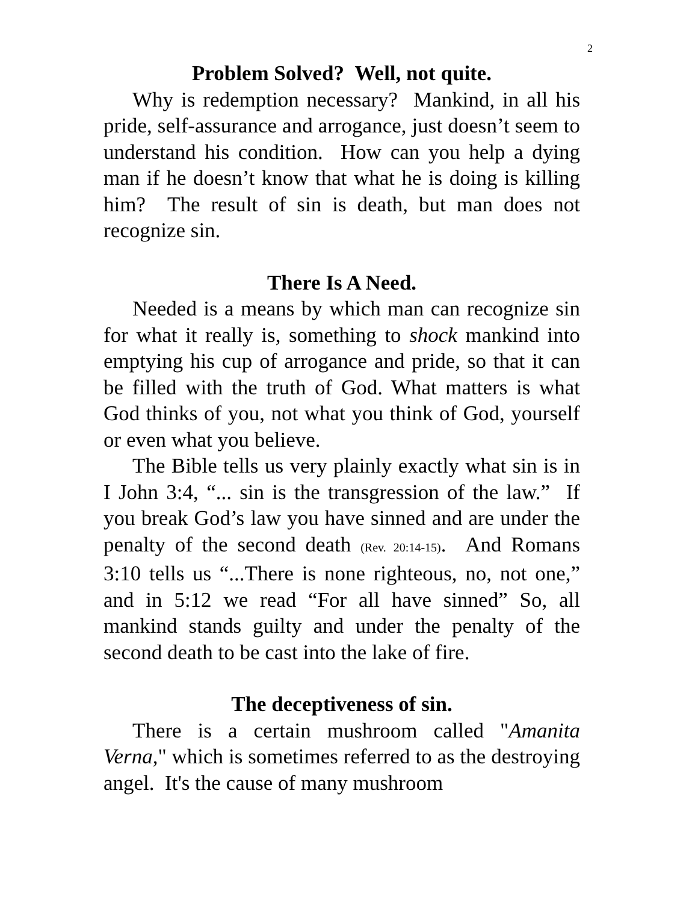2
Problem Solved? Well, not quite.
Why is redemption necessary? Mankind, in all his pride, self-assurance and arrogance, just doesn’t seem to understand his condition. How can you help a dying man if he doesn’t know that what he is doing is killing him? The result of sin is death, but man does not recognize sin.
There Is A Need.
Needed is a means by which man can recognize sin for what it really is, something to shock mankind into emptying his cup of arrogance and pride, so that it can be filled with the truth of God. What matters is what God thinks of you, not what you think of God, yourself or even what you believe.
The Bible tells us very plainly exactly what sin is in I John 3:4, “... sin is the transgression of the law.” If you break God’s law you have sinned and are under the penalty of the second death (Rev. 20:14-15). And Romans 3:10 tells us “...There is none righteous, no, not one,” and in 5:12 we read “For all have sinned” So, all mankind stands guilty and under the penalty of the second death to be cast into the lake of fire.
The deceptiveness of sin.
There is a certain mushroom called "Amanita Verna," which is sometimes referred to as the destroying angel. It's the cause of many mushroom